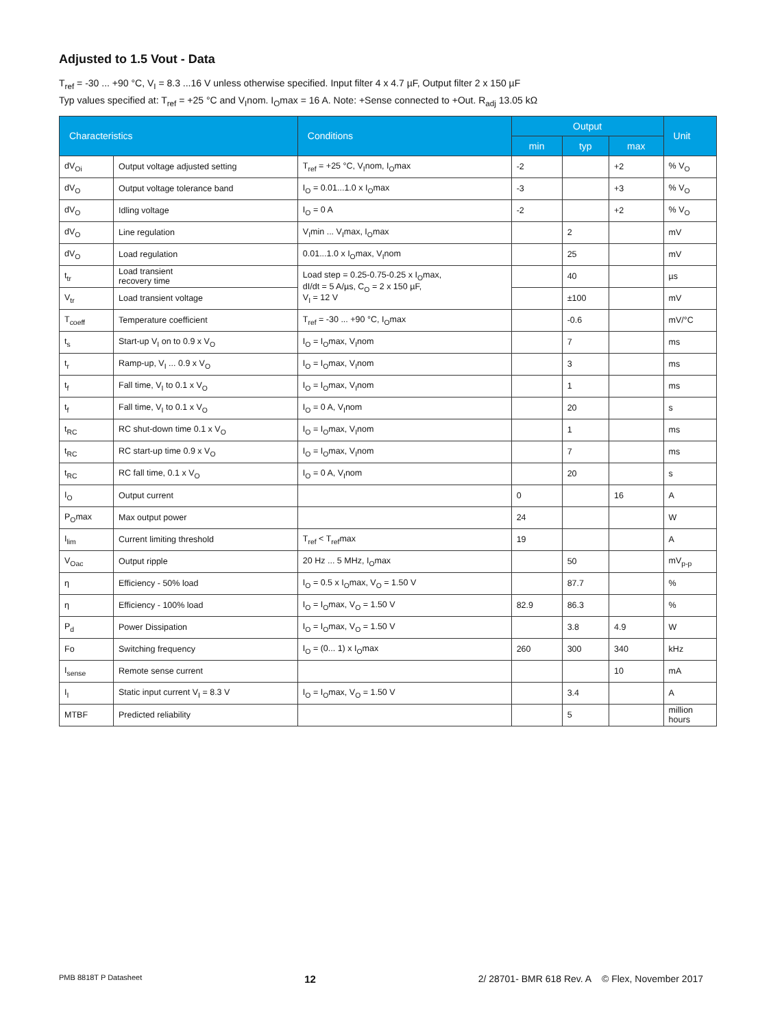Adjusted to 1.5 Vout - Data
T<sub>ref</sub> = -30 ... +90 °C, V<sub>I</sub> = 8.3 ...16 V unless otherwise specified. Input filter 4 x 4.7 µF, Output filter 2 x 150 µF
Typ values specified at: T<sub>ref</sub> = +25 °C and V<sub>I</sub>nom. I<sub>O</sub>max = 16 A. Note: +Sense connected to +Out. R<sub>adj</sub> 13.05 kΩ
| Characteristics | | Conditions | Output | | | Unit |
| --- | --- | --- | --- | --- | --- | --- |
| | | | min | typ | max | |
| dV<sub>Oi</sub> | Output voltage adjusted setting | T<sub>ref</sub> = +25 °C, V<sub>I</sub>nom, I<sub>O</sub>max | -2 | | +2 | % V<sub>O</sub> |
| dV<sub>O</sub> | Output voltage tolerance band | I<sub>O</sub> = 0.01...1.0 x I<sub>O</sub>max | -3 | | +3 | % V<sub>O</sub> |
| dV<sub>O</sub> | Idling voltage | I<sub>O</sub> = 0 A | -2 | | +2 | % V<sub>O</sub> |
| dV<sub>O</sub> | Line regulation | V<sub>I</sub>min ... V<sub>I</sub>max, I<sub>O</sub>max | | 2 | | mV |
| dV<sub>O</sub> | Load regulation | 0.01...1.0 x I<sub>O</sub>max, V<sub>I</sub>nom | | 25 | | mV |
| t<sub>tr</sub> | Load transient recovery time | Load step = 0.25-0.75-0.25 x I<sub>O</sub>max, dI/dt = 5 A/µs, C<sub>O</sub> = 2 x 150 µF, V<sub>I</sub> = 12 V | | 40 | | µs |
| V<sub>tr</sub> | Load transient voltage | | | ±100 | | mV |
| T<sub>coeff</sub> | Temperature coefficient | T<sub>ref</sub> = -30 ... +90 °C, I<sub>O</sub>max | | -0.6 | | mV/°C |
| t<sub>s</sub> | Start-up V<sub>I</sub> on to 0.9 x V<sub>O</sub> | I<sub>O</sub> = I<sub>O</sub>max, V<sub>I</sub>nom | | 7 | | ms |
| t<sub>r</sub> | Ramp-up, V<sub>I</sub> ... 0.9 x V<sub>O</sub> | I<sub>O</sub> = I<sub>O</sub>max, V<sub>I</sub>nom | | 3 | | ms |
| t<sub>f</sub> | Fall time, V<sub>I</sub> to 0.1 x V<sub>O</sub> | I<sub>O</sub> = I<sub>O</sub>max, V<sub>I</sub>nom | | 1 | | ms |
| t<sub>f</sub> | Fall time, V<sub>I</sub> to 0.1 x V<sub>O</sub> | I<sub>O</sub> = 0 A, V<sub>I</sub>nom | | 20 | | s |
| t<sub>RC</sub> | RC shut-down time 0.1 x V<sub>O</sub> | I<sub>O</sub> = I<sub>O</sub>max, V<sub>I</sub>nom | | 1 | | ms |
| t<sub>RC</sub> | RC start-up time 0.9 x V<sub>O</sub> | I<sub>O</sub> = I<sub>O</sub>max, V<sub>I</sub>nom | | 7 | | ms |
| t<sub>RC</sub> | RC fall time, 0.1 x V<sub>O</sub> | I<sub>O</sub> = 0 A, V<sub>I</sub>nom | | 20 | | s |
| I<sub>O</sub> | Output current | | 0 | | 16 | A |
| P<sub>O</sub>max | Max output power | | 24 | | | W |
| I<sub>lim</sub> | Current limiting threshold | T<sub>ref</sub> < T<sub>ref</sub>max | 19 | | | A |
| V<sub>Oac</sub> | Output ripple | 20 Hz ... 5 MHz, I<sub>O</sub>max | | 50 | | mV<sub>p-p</sub> |
| η | Efficiency - 50% load | I<sub>O</sub> = 0.5 x I<sub>O</sub>max, V<sub>O</sub> = 1.50 V | | 87.7 | | % |
| η | Efficiency - 100% load | I<sub>O</sub> = I<sub>O</sub>max, V<sub>O</sub> = 1.50 V | 82.9 | 86.3 | | % |
| P<sub>d</sub> | Power Dissipation | I<sub>O</sub> = I<sub>O</sub>max, V<sub>O</sub> = 1.50 V | | 3.8 | 4.9 | W |
| Fo | Switching frequency | I<sub>O</sub> = (0... 1) x I<sub>O</sub>max | 260 | 300 | 340 | kHz |
| I<sub>sense</sub> | Remote sense current | | | | 10 | mA |
| I<sub>I</sub> | Static input current V<sub>I</sub> = 8.3 V | I<sub>O</sub> = I<sub>O</sub>max, V<sub>O</sub> = 1.50 V | | 3.4 | | A |
| MTBF | Predicted reliability | | | 5 | | million hours |
PMB 8818T P Datasheet 12 2/ 28701- BMR 618 Rev. A © Flex, November 2017